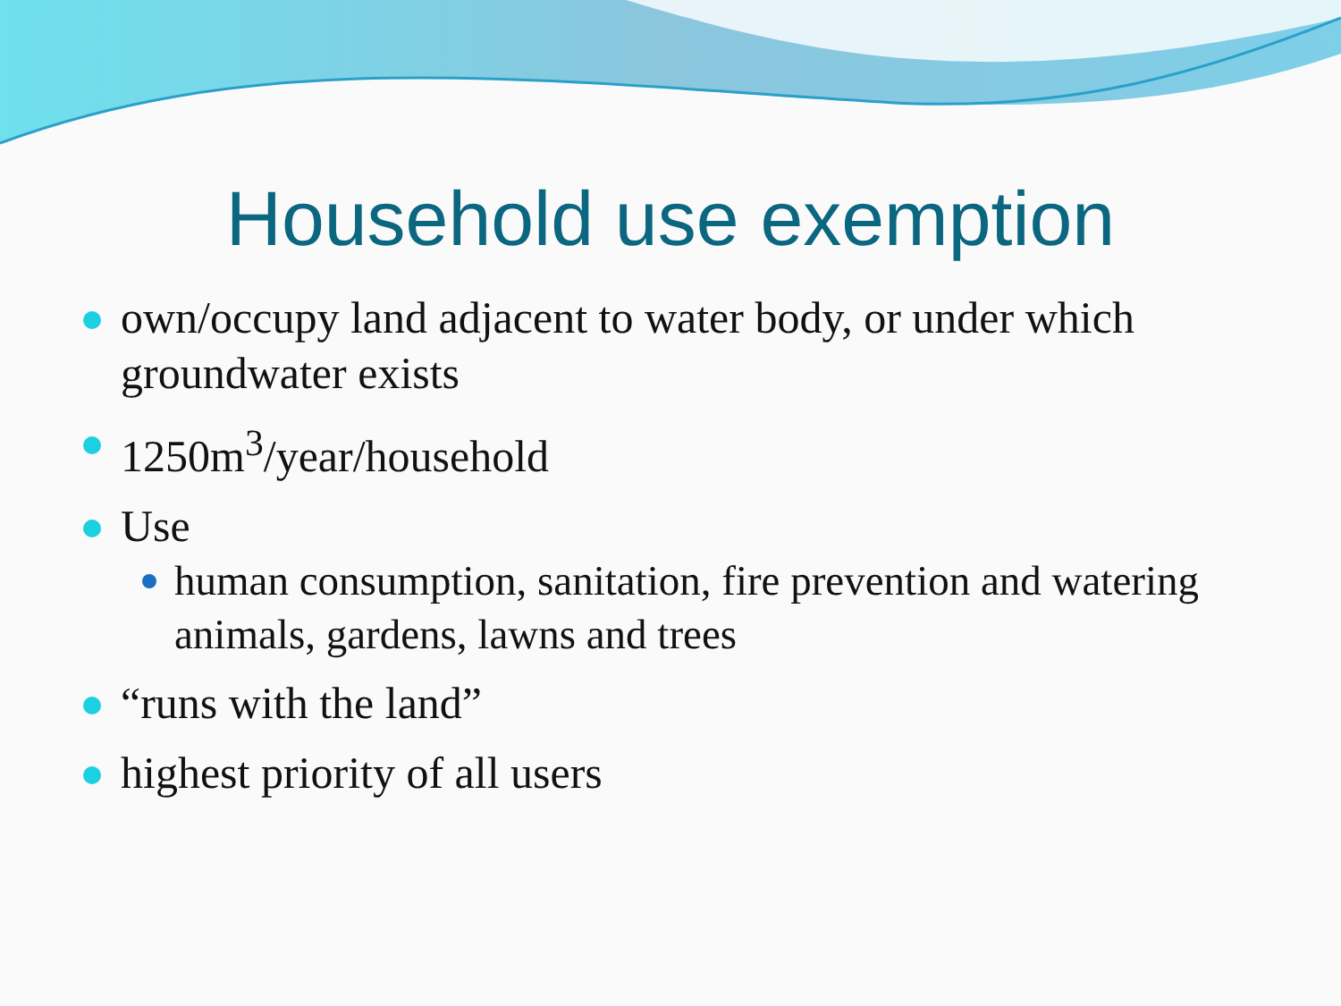Household use exemption
own/occupy land adjacent to water body, or under which groundwater exists
1250m<sup>3</sup>/year/household
Use
human consumption, sanitation, fire prevention and watering animals, gardens, lawns and trees
“runs with the land”
highest priority of all users